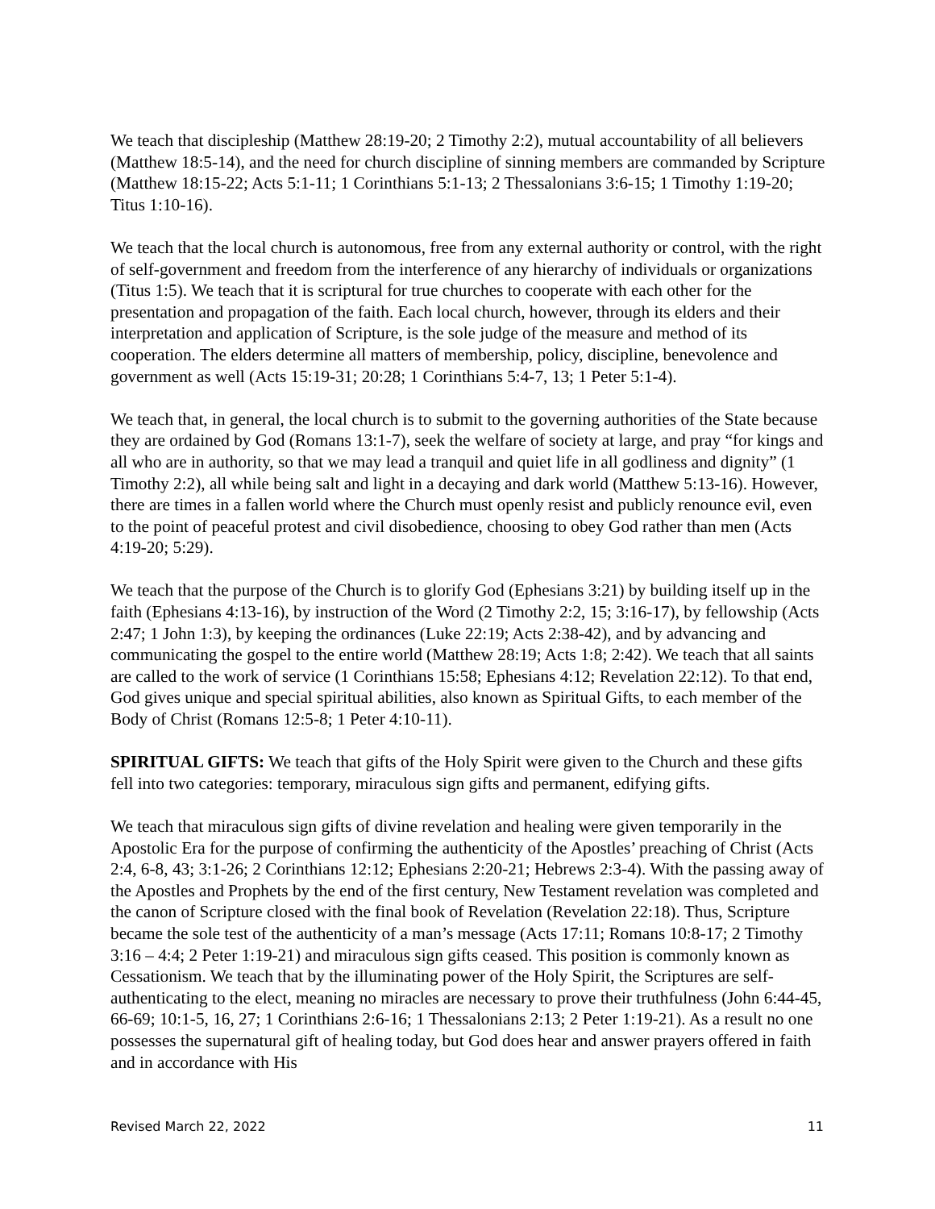We teach that discipleship (Matthew 28:19-20; 2 Timothy 2:2), mutual accountability of all believers (Matthew 18:5-14), and the need for church discipline of sinning members are commanded by Scripture (Matthew 18:15-22; Acts 5:1-11; 1 Corinthians 5:1-13; 2 Thessalonians 3:6-15; 1 Timothy 1:19-20; Titus 1:10-16).
We teach that the local church is autonomous, free from any external authority or control, with the right of self-government and freedom from the interference of any hierarchy of individuals or organizations (Titus 1:5). We teach that it is scriptural for true churches to cooperate with each other for the presentation and propagation of the faith. Each local church, however, through its elders and their interpretation and application of Scripture, is the sole judge of the measure and method of its cooperation. The elders determine all matters of membership, policy, discipline, benevolence and government as well (Acts 15:19-31; 20:28; 1 Corinthians 5:4-7, 13; 1 Peter 5:1-4).
We teach that, in general, the local church is to submit to the governing authorities of the State because they are ordained by God (Romans 13:1-7), seek the welfare of society at large, and pray “for kings and all who are in authority, so that we may lead a tranquil and quiet life in all godliness and dignity” (1 Timothy 2:2), all while being salt and light in a decaying and dark world (Matthew 5:13-16). However, there are times in a fallen world where the Church must openly resist and publicly renounce evil, even to the point of peaceful protest and civil disobedience, choosing to obey God rather than men (Acts 4:19-20; 5:29).
We teach that the purpose of the Church is to glorify God (Ephesians 3:21) by building itself up in the faith (Ephesians 4:13-16), by instruction of the Word (2 Timothy 2:2, 15; 3:16-17), by fellowship (Acts 2:47; 1 John 1:3), by keeping the ordinances (Luke 22:19; Acts 2:38-42), and by advancing and communicating the gospel to the entire world (Matthew 28:19; Acts 1:8; 2:42). We teach that all saints are called to the work of service (1 Corinthians 15:58; Ephesians 4:12; Revelation 22:12). To that end, God gives unique and special spiritual abilities, also known as Spiritual Gifts, to each member of the Body of Christ (Romans 12:5-8; 1 Peter 4:10-11).
SPIRITUAL GIFTS: We teach that gifts of the Holy Spirit were given to the Church and these gifts fell into two categories: temporary, miraculous sign gifts and permanent, edifying gifts.
We teach that miraculous sign gifts of divine revelation and healing were given temporarily in the Apostolic Era for the purpose of confirming the authenticity of the Apostles’ preaching of Christ (Acts 2:4, 6-8, 43; 3:1-26; 2 Corinthians 12:12; Ephesians 2:20-21; Hebrews 2:3-4). With the passing away of the Apostles and Prophets by the end of the first century, New Testament revelation was completed and the canon of Scripture closed with the final book of Revelation (Revelation 22:18). Thus, Scripture became the sole test of the authenticity of a man’s message (Acts 17:11; Romans 10:8-17; 2 Timothy 3:16 – 4:4; 2 Peter 1:19-21) and miraculous sign gifts ceased. This position is commonly known as Cessationism. We teach that by the illuminating power of the Holy Spirit, the Scriptures are self-authenticating to the elect, meaning no miracles are necessary to prove their truthfulness (John 6:44-45, 66-69; 10:1-5, 16, 27; 1 Corinthians 2:6-16; 1 Thessalonians 2:13; 2 Peter 1:19-21). As a result no one possesses the supernatural gift of healing today, but God does hear and answer prayers offered in faith and in accordance with His
Revised March 22, 2022 11